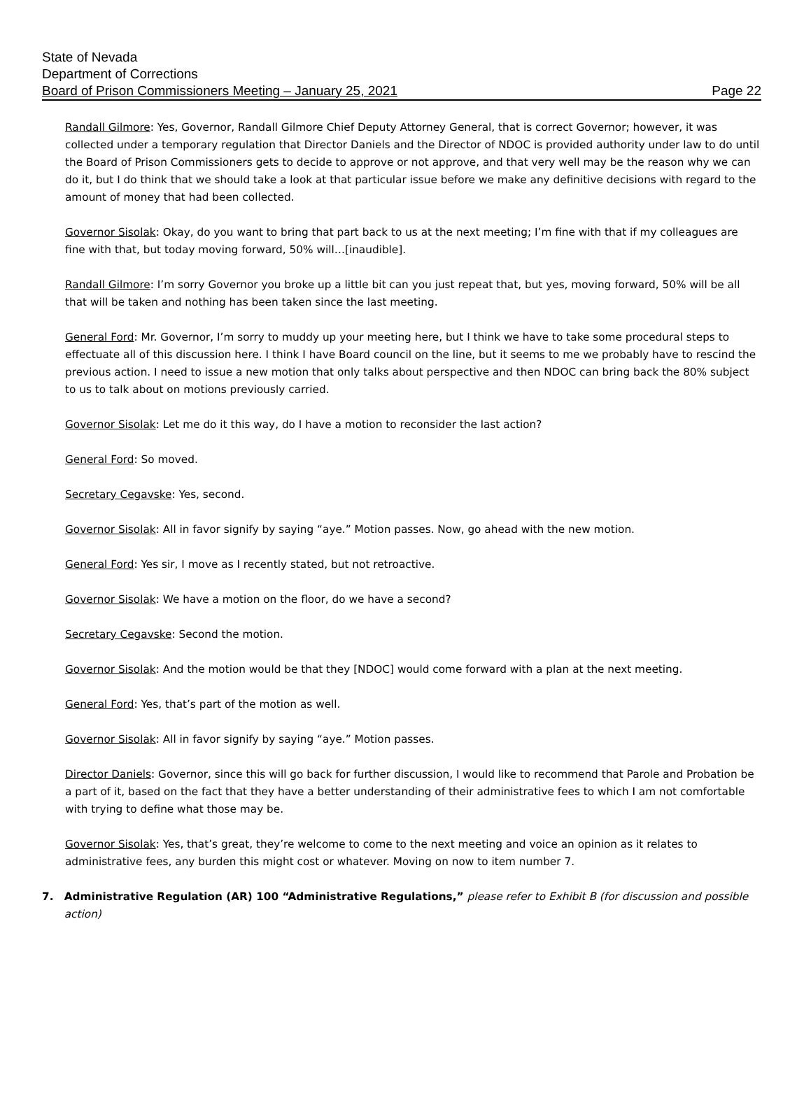State of Nevada
Department of Corrections
Board of Prison Commissioners Meeting – January 25, 2021 Page 22
Randall Gilmore: Yes, Governor, Randall Gilmore Chief Deputy Attorney General, that is correct Governor; however, it was collected under a temporary regulation that Director Daniels and the Director of NDOC is provided authority under law to do until the Board of Prison Commissioners gets to decide to approve or not approve, and that very well may be the reason why we can do it, but I do think that we should take a look at that particular issue before we make any definitive decisions with regard to the amount of money that had been collected.
Governor Sisolak: Okay, do you want to bring that part back to us at the next meeting; I’m fine with that if my colleagues are fine with that, but today moving forward, 50% will…[inaudible].
Randall Gilmore: I’m sorry Governor you broke up a little bit can you just repeat that, but yes, moving forward, 50% will be all that will be taken and nothing has been taken since the last meeting.
General Ford: Mr. Governor, I’m sorry to muddy up your meeting here, but I think we have to take some procedural steps to effectuate all of this discussion here. I think I have Board council on the line, but it seems to me we probably have to rescind the previous action. I need to issue a new motion that only talks about perspective and then NDOC can bring back the 80% subject to us to talk about on motions previously carried.
Governor Sisolak: Let me do it this way, do I have a motion to reconsider the last action?
General Ford: So moved.
Secretary Cegavske: Yes, second.
Governor Sisolak: All in favor signify by saying “aye.” Motion passes. Now, go ahead with the new motion.
General Ford: Yes sir, I move as I recently stated, but not retroactive.
Governor Sisolak: We have a motion on the floor, do we have a second?
Secretary Cegavske: Second the motion.
Governor Sisolak: And the motion would be that they [NDOC] would come forward with a plan at the next meeting.
General Ford: Yes, that’s part of the motion as well.
Governor Sisolak: All in favor signify by saying “aye.” Motion passes.
Director Daniels: Governor, since this will go back for further discussion, I would like to recommend that Parole and Probation be a part of it, based on the fact that they have a better understanding of their administrative fees to which I am not comfortable with trying to define what those may be.
Governor Sisolak: Yes, that’s great, they’re welcome to come to the next meeting and voice an opinion as it relates to administrative fees, any burden this might cost or whatever. Moving on now to item number 7.
7. Administrative Regulation (AR) 100 “Administrative Regulations,” please refer to Exhibit B (for discussion and possible action)